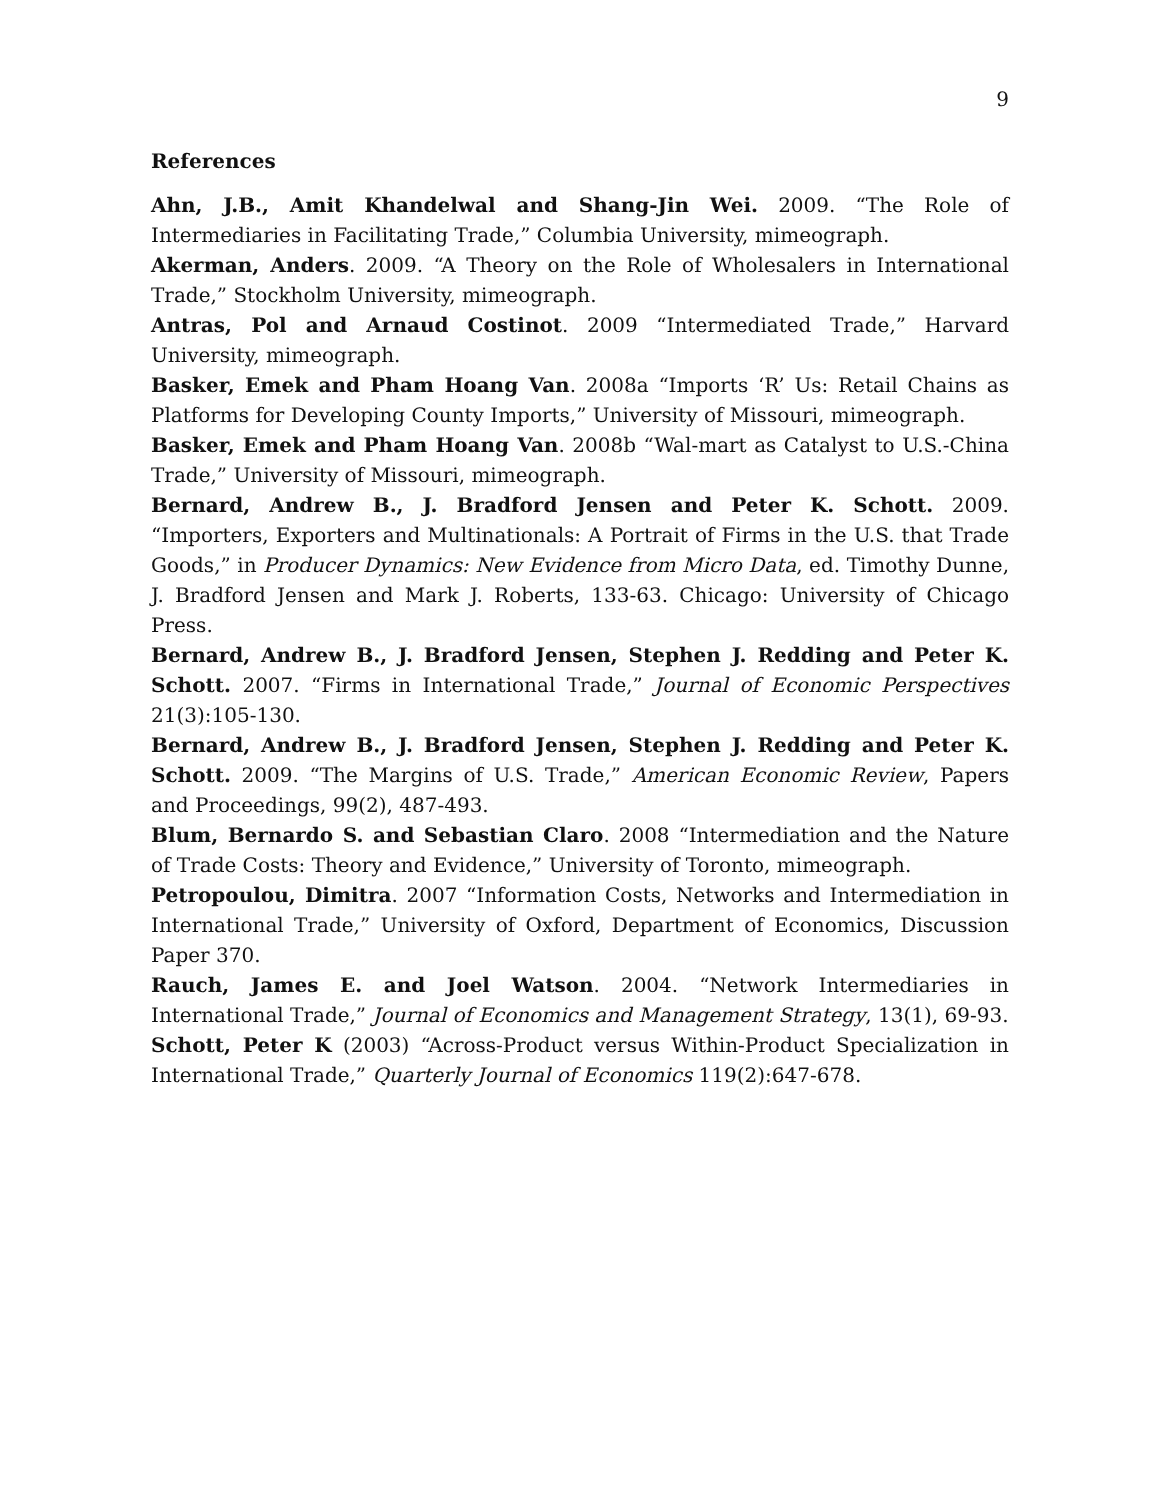9
References
Ahn, J.B., Amit Khandelwal and Shang-Jin Wei. 2009. “The Role of Intermediaries in Facilitating Trade,” Columbia University, mimeograph.
Akerman, Anders. 2009. “A Theory on the Role of Wholesalers in International Trade,” Stockholm University, mimeograph.
Antras, Pol and Arnaud Costinot. 2009 “Intermediated Trade,” Harvard University, mimeograph.
Basker, Emek and Pham Hoang Van. 2008a “Imports ‘R’ Us: Retail Chains as Platforms for Developing County Imports,” University of Missouri, mimeograph.
Basker, Emek and Pham Hoang Van. 2008b “Wal-mart as Catalyst to U.S.-China Trade,” University of Missouri, mimeograph.
Bernard, Andrew B., J. Bradford Jensen and Peter K. Schott. 2009. “Importers, Exporters and Multinationals: A Portrait of Firms in the U.S. that Trade Goods,” in Producer Dynamics: New Evidence from Micro Data, ed. Timothy Dunne, J. Bradford Jensen and Mark J. Roberts, 133-63. Chicago: University of Chicago Press.
Bernard, Andrew B., J. Bradford Jensen, Stephen J. Redding and Peter K. Schott. 2007. “Firms in International Trade,” Journal of Economic Perspectives 21(3):105-130.
Bernard, Andrew B., J. Bradford Jensen, Stephen J. Redding and Peter K. Schott. 2009. “The Margins of U.S. Trade,” American Economic Review, Papers and Proceedings, 99(2), 487-493.
Blum, Bernardo S. and Sebastian Claro. 2008 “Intermediation and the Nature of Trade Costs: Theory and Evidence,” University of Toronto, mimeograph.
Petropoulou, Dimitra. 2007 “Information Costs, Networks and Intermediation in International Trade,” University of Oxford, Department of Economics, Discussion Paper 370.
Rauch, James E. and Joel Watson. 2004. “Network Intermediaries in International Trade,” Journal of Economics and Management Strategy, 13(1), 69-93.
Schott, Peter K (2003) “Across-Product versus Within-Product Specialization in International Trade,” Quarterly Journal of Economics 119(2):647-678.